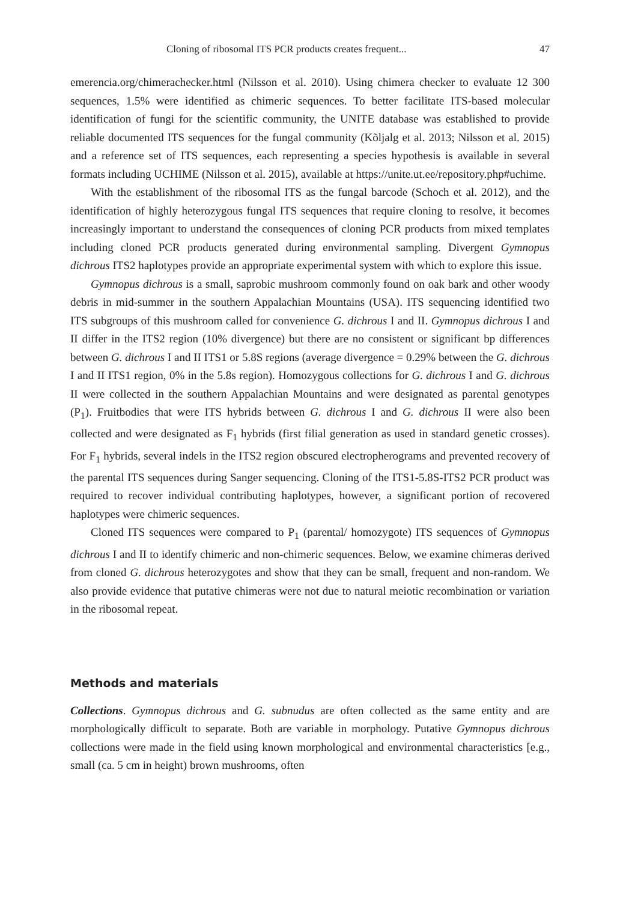Cloning of ribosomal ITS PCR products creates frequent... 47
emerencia.org/chimerachecker.html (Nilsson et al. 2010). Using chimera checker to evaluate 12 300 sequences, 1.5% were identified as chimeric sequences. To better facilitate ITS-based molecular identification of fungi for the scientific community, the UNITE database was established to provide reliable documented ITS sequences for the fungal community (Kõljalg et al. 2013; Nilsson et al. 2015) and a reference set of ITS sequences, each representing a species hypothesis is available in several formats including UCHIME (Nilsson et al. 2015), available at https://unite.ut.ee/repository.php#uchime.
With the establishment of the ribosomal ITS as the fungal barcode (Schoch et al. 2012), and the identification of highly heterozygous fungal ITS sequences that require cloning to resolve, it becomes increasingly important to understand the consequences of cloning PCR products from mixed templates including cloned PCR products generated during environmental sampling. Divergent Gymnopus dichrous ITS2 haplotypes provide an appropriate experimental system with which to explore this issue.
Gymnopus dichrous is a small, saprobic mushroom commonly found on oak bark and other woody debris in mid-summer in the southern Appalachian Mountains (USA). ITS sequencing identified two ITS subgroups of this mushroom called for convenience G. dichrous I and II. Gymnopus dichrous I and II differ in the ITS2 region (10% divergence) but there are no consistent or significant bp differences between G. dichrous I and II ITS1 or 5.8S regions (average divergence = 0.29% between the G. dichrous I and II ITS1 region, 0% in the 5.8s region). Homozygous collections for G. dichrous I and G. dichrous II were collected in the southern Appalachian Mountains and were designated as parental genotypes (P<sub>1</sub>). Fruitbodies that were ITS hybrids between G. dichrous I and G. dichrous II were also been collected and were designated as F<sub>1</sub> hybrids (first filial generation as used in standard genetic crosses). For F<sub>1</sub> hybrids, several indels in the ITS2 region obscured electropherograms and prevented recovery of the parental ITS sequences during Sanger sequencing. Cloning of the ITS1-5.8S-ITS2 PCR product was required to recover individual contributing haplotypes, however, a significant portion of recovered haplotypes were chimeric sequences.
Cloned ITS sequences were compared to P<sub>1</sub> (parental/ homozygote) ITS sequences of Gymnopus dichrous I and II to identify chimeric and non-chimeric sequences. Below, we examine chimeras derived from cloned G. dichrous heterozygotes and show that they can be small, frequent and non-random. We also provide evidence that putative chimeras were not due to natural meiotic recombination or variation in the ribosomal repeat.
Methods and materials
Collections. Gymnopus dichrous and G. subnudus are often collected as the same entity and are morphologically difficult to separate. Both are variable in morphology. Putative Gymnopus dichrous collections were made in the field using known morphological and environmental characteristics [e.g., small (ca. 5 cm in height) brown mushrooms, often